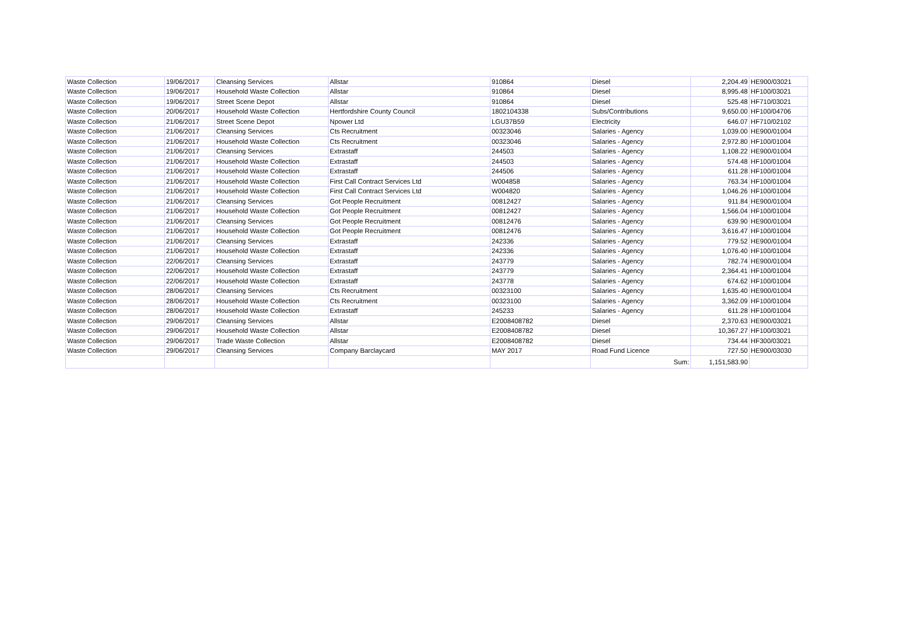| Waste Collection | 19/06/2017 | Cleansing Services | Allstar | 910864 | Diesel | 2,204.49 | HE900/03021 |
| Waste Collection | 19/06/2017 | Household Waste Collection | Allstar | 910864 | Diesel | 8,995.48 | HF100/03021 |
| Waste Collection | 19/06/2017 | Street Scene Depot | Allstar | 910864 | Diesel | 525.48 | HF710/03021 |
| Waste Collection | 20/06/2017 | Household Waste Collection | Hertfordshire County Council | 1802104338 | Subs/Contributions | 9,650.00 | HF100/04706 |
| Waste Collection | 21/06/2017 | Street Scene Depot | Npower Ltd | LGU37B59 | Electricity | 646.07 | HF710/02102 |
| Waste Collection | 21/06/2017 | Cleansing Services | Cts Recruitment | 00323046 | Salaries - Agency | 1,039.00 | HE900/01004 |
| Waste Collection | 21/06/2017 | Household Waste Collection | Cts Recruitment | 00323046 | Salaries - Agency | 2,972.80 | HF100/01004 |
| Waste Collection | 21/06/2017 | Cleansing Services | Extrastaff | 244503 | Salaries - Agency | 1,108.22 | HE900/01004 |
| Waste Collection | 21/06/2017 | Household Waste Collection | Extrastaff | 244503 | Salaries - Agency | 574.48 | HF100/01004 |
| Waste Collection | 21/06/2017 | Household Waste Collection | Extrastaff | 244506 | Salaries - Agency | 611.28 | HF100/01004 |
| Waste Collection | 21/06/2017 | Household Waste Collection | First Call Contract Services Ltd | W004858 | Salaries - Agency | 763.34 | HF100/01004 |
| Waste Collection | 21/06/2017 | Household Waste Collection | First Call Contract Services Ltd | W004820 | Salaries - Agency | 1,046.26 | HF100/01004 |
| Waste Collection | 21/06/2017 | Cleansing Services | Got People Recruitment | 00812427 | Salaries - Agency | 911.84 | HE900/01004 |
| Waste Collection | 21/06/2017 | Household Waste Collection | Got People Recruitment | 00812427 | Salaries - Agency | 1,566.04 | HF100/01004 |
| Waste Collection | 21/06/2017 | Cleansing Services | Got People Recruitment | 00812476 | Salaries - Agency | 639.90 | HE900/01004 |
| Waste Collection | 21/06/2017 | Household Waste Collection | Got People Recruitment | 00812476 | Salaries - Agency | 3,616.47 | HF100/01004 |
| Waste Collection | 21/06/2017 | Cleansing Services | Extrastaff | 242336 | Salaries - Agency | 779.52 | HE900/01004 |
| Waste Collection | 21/06/2017 | Household Waste Collection | Extrastaff | 242336 | Salaries - Agency | 1,076.40 | HF100/01004 |
| Waste Collection | 22/06/2017 | Cleansing Services | Extrastaff | 243779 | Salaries - Agency | 782.74 | HE900/01004 |
| Waste Collection | 22/06/2017 | Household Waste Collection | Extrastaff | 243779 | Salaries - Agency | 2,364.41 | HF100/01004 |
| Waste Collection | 22/06/2017 | Household Waste Collection | Extrastaff | 243778 | Salaries - Agency | 674.62 | HF100/01004 |
| Waste Collection | 28/06/2017 | Cleansing Services | Cts Recruitment | 00323100 | Salaries - Agency | 1,635.40 | HE900/01004 |
| Waste Collection | 28/06/2017 | Household Waste Collection | Cts Recruitment | 00323100 | Salaries - Agency | 3,362.09 | HF100/01004 |
| Waste Collection | 28/06/2017 | Household Waste Collection | Extrastaff | 245233 | Salaries - Agency | 611.28 | HF100/01004 |
| Waste Collection | 29/06/2017 | Cleansing Services | Allstar | E2008408782 | Diesel | 2,370.63 | HE900/03021 |
| Waste Collection | 29/06/2017 | Household Waste Collection | Allstar | E2008408782 | Diesel | 10,367.27 | HF100/03021 |
| Waste Collection | 29/06/2017 | Trade Waste Collection | Allstar | E2008408782 | Diesel | 734.44 | HF300/03021 |
| Waste Collection | 29/06/2017 | Cleansing Services | Company Barclaycard | MAY 2017 | Road Fund Licence | 727.50 | HE900/03030 |
| | | | | | Sum: | 1,151,583.90 | |